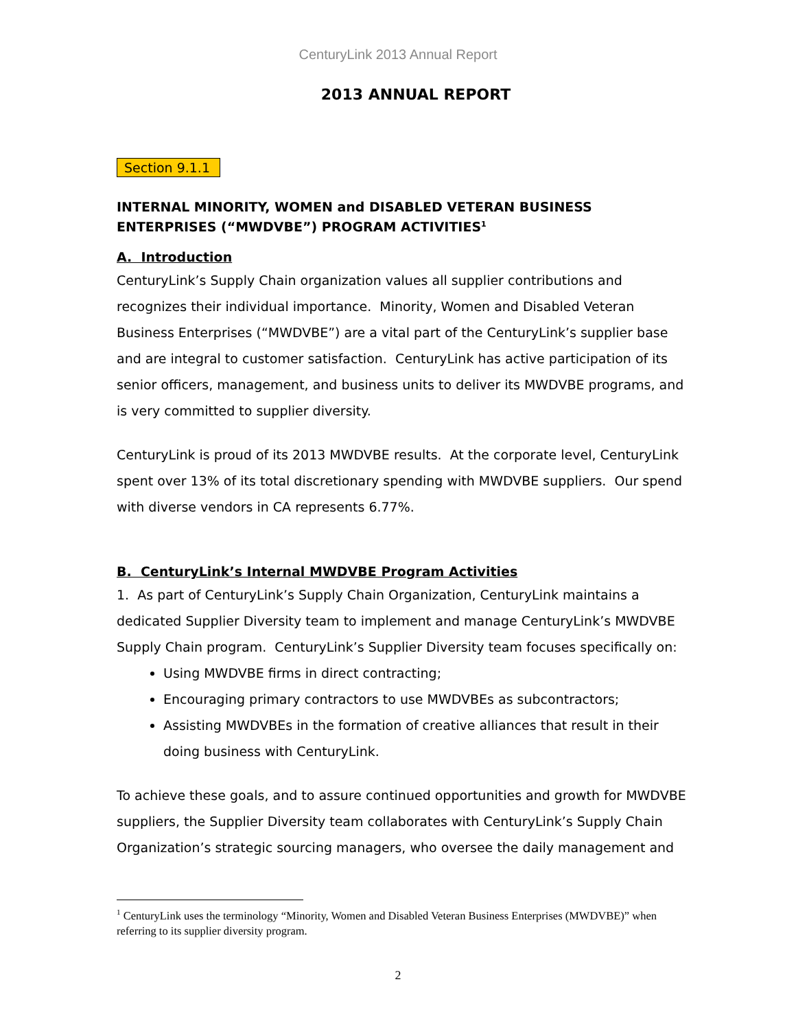CenturyLink 2013 Annual Report
2013 ANNUAL REPORT
Section 9.1.1
INTERNAL MINORITY, WOMEN and DISABLED VETERAN BUSINESS ENTERPRISES (“MWDVBE”) PROGRAM ACTIVITIES<sup>1</sup>
A. Introduction
CenturyLink’s Supply Chain organization values all supplier contributions and recognizes their individual importance. Minority, Women and Disabled Veteran Business Enterprises (“MWDVBE”) are a vital part of the CenturyLink’s supplier base and are integral to customer satisfaction. CenturyLink has active participation of its senior officers, management, and business units to deliver its MWDVBE programs, and is very committed to supplier diversity.
CenturyLink is proud of its 2013 MWDVBE results. At the corporate level, CenturyLink spent over 13% of its total discretionary spending with MWDVBE suppliers. Our spend with diverse vendors in CA represents 6.77%.
B. CenturyLink’s Internal MWDVBE Program Activities
1. As part of CenturyLink’s Supply Chain Organization, CenturyLink maintains a dedicated Supplier Diversity team to implement and manage CenturyLink’s MWDVBE Supply Chain program. CenturyLink’s Supplier Diversity team focuses specifically on:
Using MWDVBE firms in direct contracting;
Encouraging primary contractors to use MWDVBEs as subcontractors;
Assisting MWDVBEs in the formation of creative alliances that result in their doing business with CenturyLink.
To achieve these goals, and to assure continued opportunities and growth for MWDVBE suppliers, the Supplier Diversity team collaborates with CenturyLink’s Supply Chain Organization’s strategic sourcing managers, who oversee the daily management and
<sup>1</sup> CenturyLink uses the terminology “Minority, Women and Disabled Veteran Business Enterprises (MWDVBE)” when referring to its supplier diversity program.
2